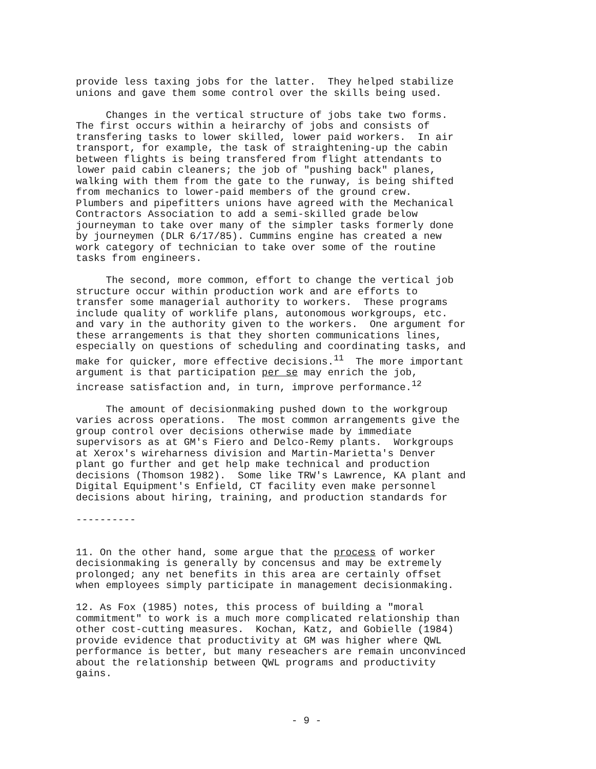provide less taxing jobs for the latter. They helped stabilize unions and gave them some control over the skills being used.
Changes in the vertical structure of jobs take two forms. The first occurs within a heirarchy of jobs and consists of transfering tasks to lower skilled, lower paid workers. In air transport, for example, the task of straightening-up the cabin between flights is being transfered from flight attendants to lower paid cabin cleaners; the job of "pushing back" planes, walking with them from the gate to the runway, is being shifted from mechanics to lower-paid members of the ground crew. Plumbers and pipefitters unions have agreed with the Mechanical Contractors Association to add a semi-skilled grade below journeyman to take over many of the simpler tasks formerly done by journeymen (DLR 6/17/85). Cummins engine has created a new work category of technician to take over some of the routine tasks from engineers.
The second, more common, effort to change the vertical job structure occur within production work and are efforts to transfer some managerial authority to workers. These programs include quality of worklife plans, autonomous workgroups, etc. and vary in the authority given to the workers. One argument for these arrangements is that they shorten communications lines, especially on questions of scheduling and coordinating tasks, and make for quicker, more effective decisions.<sup>11</sup> The more important argument is that participation per se may enrich the job, increase satisfaction and, in turn, improve performance.<sup>12</sup>
The amount of decisionmaking pushed down to the workgroup varies across operations. The most common arrangements give the group control over decisions otherwise made by immediate supervisors as at GM's Fiero and Delco-Remy plants. Workgroups at Xerox's wireharness division and Martin-Marietta's Denver plant go further and get help make technical and production decisions (Thomson 1982). Some like TRW's Lawrence, KA plant and Digital Equipment's Enfield, CT facility even make personnel decisions about hiring, training, and production standards for
----------
11. On the other hand, some argue that the process of worker decisionmaking is generally by concensus and may be extremely prolonged; any net benefits in this area are certainly offset when employees simply participate in management decisionmaking.
12. As Fox (1985) notes, this process of building a "moral commitment" to work is a much more complicated relationship than other cost-cutting measures. Kochan, Katz, and Gobielle (1984) provide evidence that productivity at GM was higher where QWL performance is better, but many reseachers are remain unconvinced about the relationship between QWL programs and productivity gains.
- 9 -